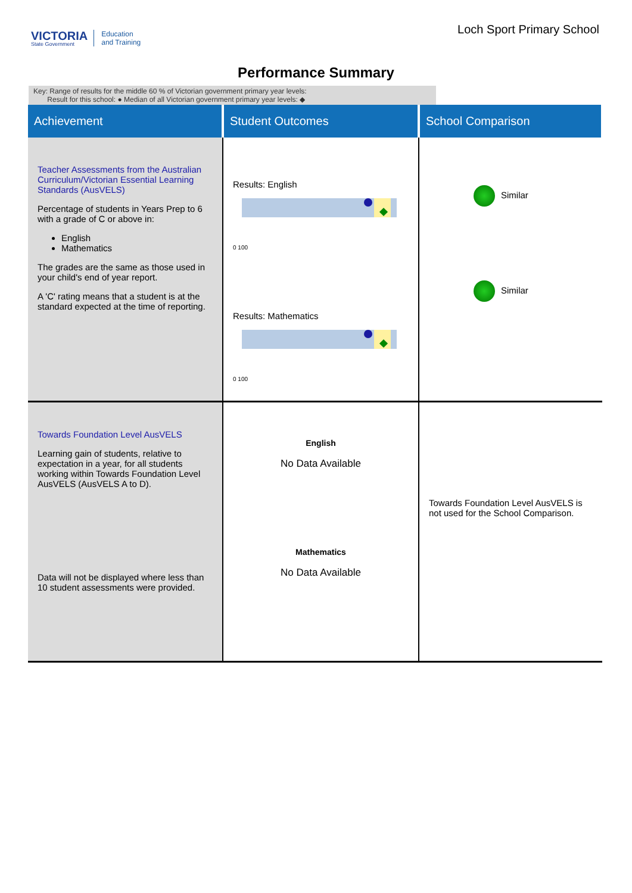VICTORIA
State Government
Education
and Training
Loch Sport Primary School
Performance Summary
Key: Range of results for the middle 60 % of Victorian government primary year levels:
Result for this school: ● Median of all Victorian government primary year levels: ◆
| Achievement | Student Outcomes | School Comparison |
| --- | --- | --- |
| Teacher Assessments from the Australian Curriculum/Victorian Essential Learning Standards (AusVELS) Percentage of students in Years Prep to 6 with a grade of C or above in: English Mathematics The grades are the same as those used in your child's end of year report. A 'C' rating means that a student is at the standard expected at the time of reporting. | Results: English 0 100 Results: Mathematics 0 100 | Similar Similar |
| Towards Foundation Level AusVELS Learning gain of students, relative to expectation in a year, for all students working within Towards Foundation Level AusVELS (AusVELS A to D). Data will not be displayed where less than 10 student assessments were provided. | English No Data Available Mathematics No Data Available | Towards Foundation Level AusVELS is not used for the School Comparison. |